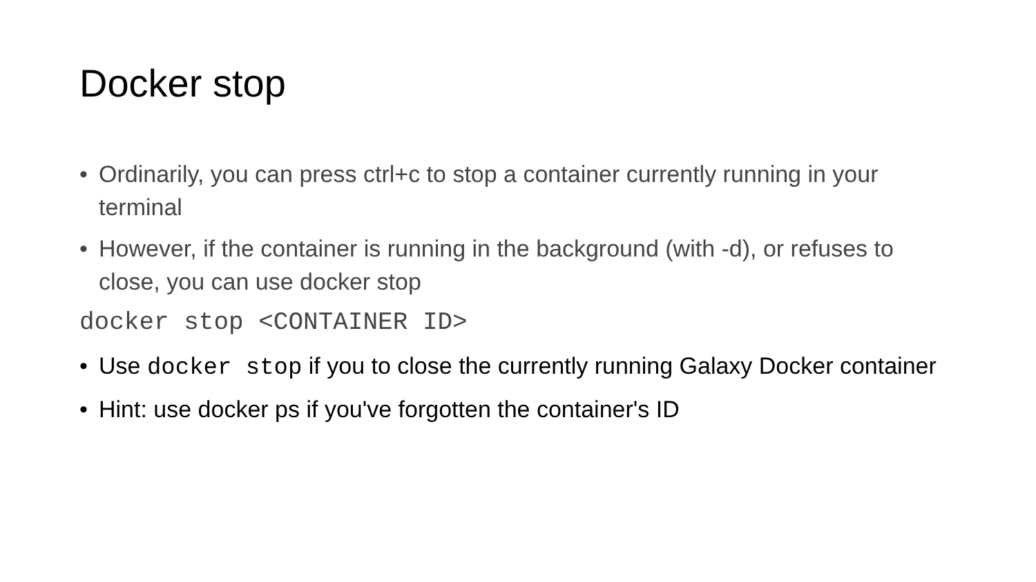Docker stop
• Ordinarily, you can press ctrl+c to stop a container currently running in your terminal
• However, if the container is running in the background (with -d), or refuses to close, you can use docker stop
docker stop <CONTAINER ID>
• Use docker stop if you to close the currently running Galaxy Docker container
• Hint: use docker ps if you've forgotten the container's ID